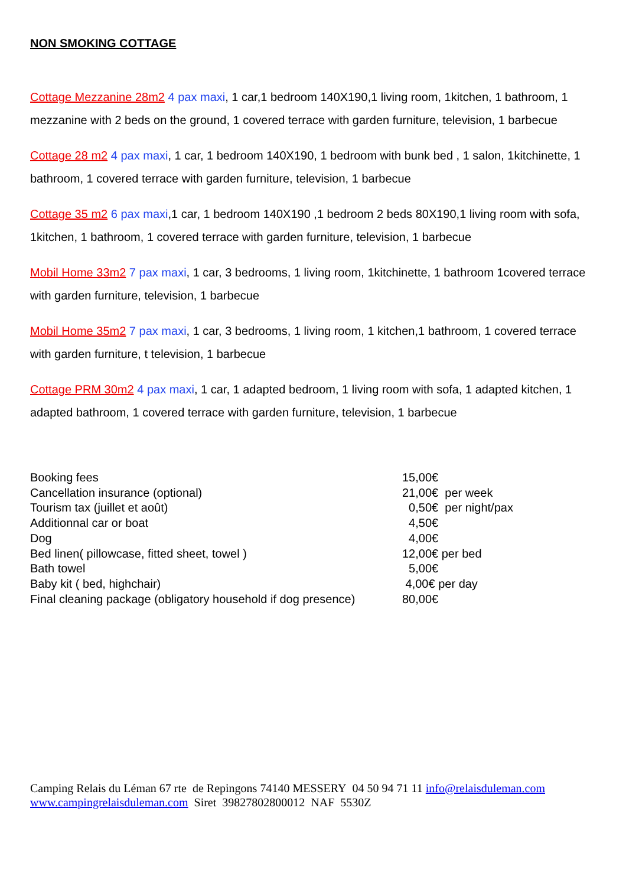NON SMOKING COTTAGE
Cottage Mezzanine 28m2 4 pax maxi, 1 car,1 bedroom 140X190,1 living room, 1kitchen, 1 bathroom, 1 mezzanine with 2 beds on the ground, 1 covered terrace with garden furniture, television, 1 barbecue
Cottage 28 m2 4 pax maxi, 1 car, 1 bedroom 140X190, 1 bedroom with bunk bed , 1 salon, 1kitchinette, 1 bathroom, 1 covered terrace with garden furniture, television, 1 barbecue
Cottage 35 m2 6 pax maxi,1 car, 1 bedroom 140X190 ,1 bedroom 2 beds 80X190,1 living room with sofa, 1kitchen, 1 bathroom, 1 covered terrace with garden furniture, television, 1 barbecue
Mobil Home 33m2 7 pax maxi, 1 car, 3 bedrooms, 1 living room, 1kitchinette, 1 bathroom 1covered terrace with garden furniture, television, 1 barbecue
Mobil Home 35m2 7 pax maxi, 1 car, 3 bedrooms, 1 living room, 1 kitchen,1 bathroom, 1 covered terrace with garden furniture, t television, 1 barbecue
Cottage PRM 30m2 4 pax maxi, 1 car, 1 adapted bedroom, 1 living room with sofa, 1 adapted kitchen, 1 adapted bathroom, 1 covered terrace with garden furniture, television, 1 barbecue
| Booking fees | 15,00€ |
| Cancellation insurance (optional) | 21,00€ per week |
| Tourism tax (juillet et août) | 0,50€ per night/pax |
| Additionnal car or boat | 4,50€ |
| Dog | 4,00€ |
| Bed linen( pillowcase, fitted sheet, towel ) | 12,00€ per bed |
| Bath towel | 5,00€ |
| Baby kit ( bed, highchair) | 4,00€ per day |
| Final cleaning package (obligatory household if dog presence) | 80,00€ |
Camping Relais du Léman 67 rte de Repingons 74140 MESSERY 04 50 94 71 11 info@relaisduleman.com
www.campingrelaisduleman.com Siret 39827802800012 NAF 5530Z